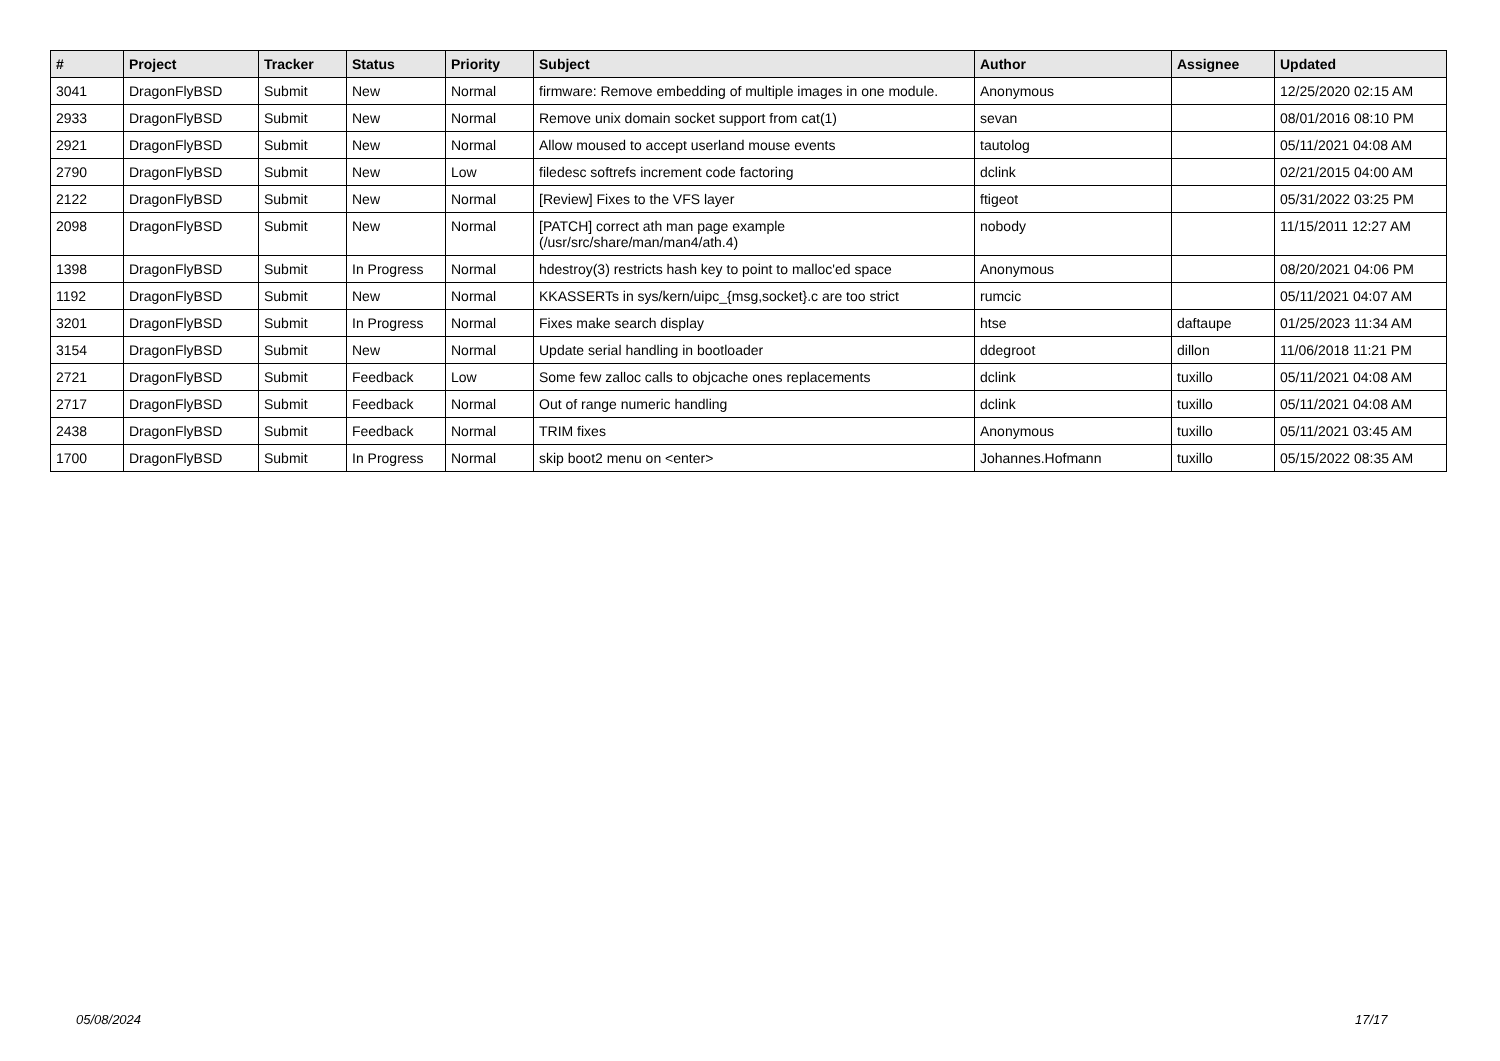| # | Project | Tracker | Status | Priority | Subject | Author | Assignee | Updated |
| --- | --- | --- | --- | --- | --- | --- | --- | --- |
| 3041 | DragonFlyBSD | Submit | New | Normal | firmware: Remove embedding of multiple images in one module. | Anonymous | | 12/25/2020 02:15 AM |
| 2933 | DragonFlyBSD | Submit | New | Normal | Remove unix domain socket support from cat(1) | sevan | | 08/01/2016 08:10 PM |
| 2921 | DragonFlyBSD | Submit | New | Normal | Allow moused to accept userland mouse events | tautolog | | 05/11/2021 04:08 AM |
| 2790 | DragonFlyBSD | Submit | New | Low | filedesc softrefs increment code factoring | dclink | | 02/21/2015 04:00 AM |
| 2122 | DragonFlyBSD | Submit | New | Normal | [Review] Fixes to the VFS layer | ftigeot | | 05/31/2022 03:25 PM |
| 2098 | DragonFlyBSD | Submit | New | Normal | [PATCH] correct ath man page example (/usr/src/share/man/man4/ath.4) | nobody | | 11/15/2011 12:27 AM |
| 1398 | DragonFlyBSD | Submit | In Progress | Normal | hdestroy(3) restricts hash key to point to malloc'ed space | Anonymous | | 08/20/2021 04:06 PM |
| 1192 | DragonFlyBSD | Submit | New | Normal | KKASSERTs in sys/kern/uipc_{msg,socket}.c are too strict | rumcic | | 05/11/2021 04:07 AM |
| 3201 | DragonFlyBSD | Submit | In Progress | Normal | Fixes make search display | htse | daftaupe | 01/25/2023 11:34 AM |
| 3154 | DragonFlyBSD | Submit | New | Normal | Update serial handling in bootloader | ddegroot | dillon | 11/06/2018 11:21 PM |
| 2721 | DragonFlyBSD | Submit | Feedback | Low | Some few zalloc calls to objcache ones replacements | dclink | tuxillo | 05/11/2021 04:08 AM |
| 2717 | DragonFlyBSD | Submit | Feedback | Normal | Out of range numeric handling | dclink | tuxillo | 05/11/2021 04:08 AM |
| 2438 | DragonFlyBSD | Submit | Feedback | Normal | TRIM fixes | Anonymous | tuxillo | 05/11/2021 03:45 AM |
| 1700 | DragonFlyBSD | Submit | In Progress | Normal | skip boot2 menu on <enter> | Johannes.Hofmann | tuxillo | 05/15/2022 08:35 AM |
05/08/2024 17/17